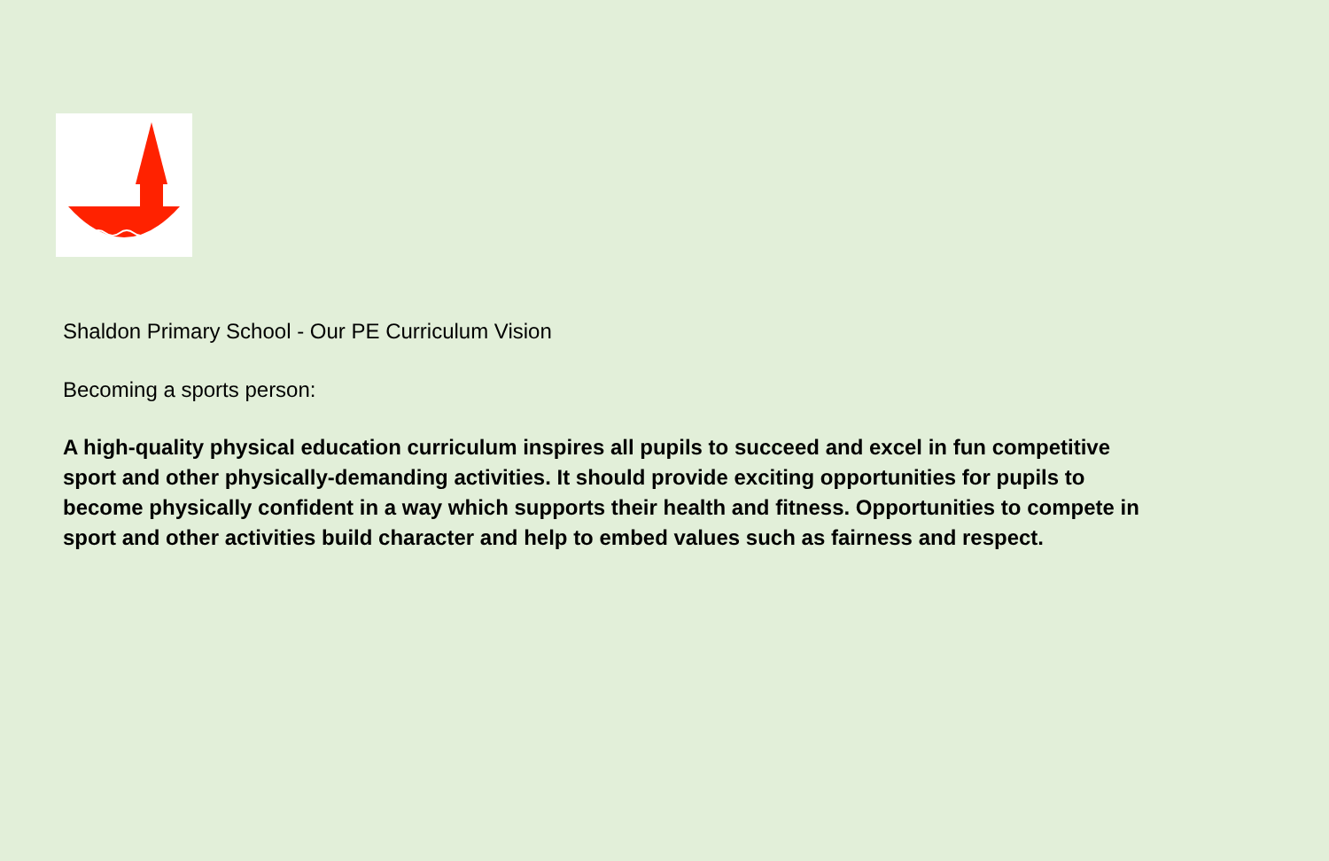Shaldon Primary School - Our PE Curriculum Vision
Becoming a sports person:
A high-quality physical education curriculum inspires all pupils to succeed and excel in fun competitive sport and other physically-demanding activities. It should provide exciting opportunities for pupils to become physically confident in a way which supports their health and fitness. Opportunities to compete in sport and other activities build character and help to embed values such as fairness and respect.